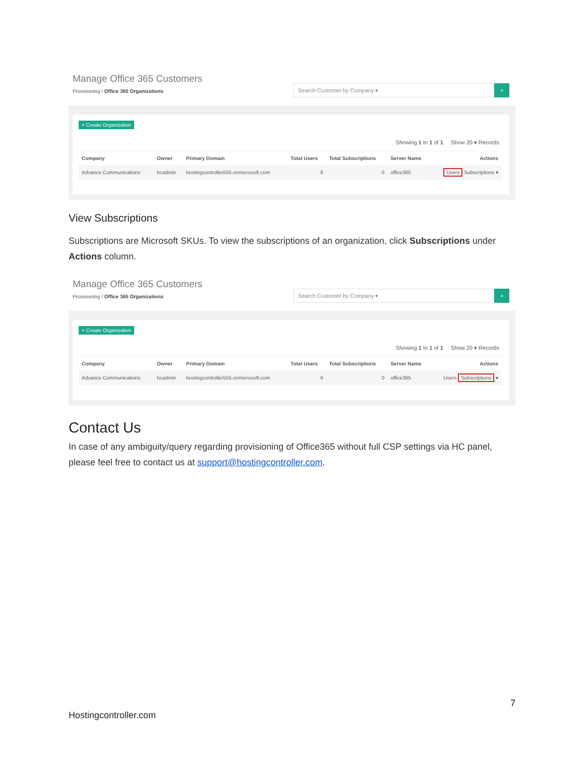Manage Office 365 Customers
Provisioning / Office 365 Organizations
Search Customer by Company ▾
⌕
+ Create Organization
Showing 1 to 1 of 1 Show 20 ▾ Records
| Company | Owner | Primary Domain | Total Users | Total Subscriptions | Server Name | Actions |
| --- | --- | --- | --- | --- | --- | --- |
| Advance Communications | hcadmin | hostingcontroller555.onmicrosoft.com | 6 | 0 | office365 | Users Subscriptions ▾ |
View Subscriptions
Subscriptions are Microsoft SKUs. To view the subscriptions of an organization, click Subscriptions under Actions column.
Manage Office 365 Customers
Provisioning / Office 365 Organizations
Search Customer by Company ▾
⌕
+ Create Organization
Showing 1 to 1 of 1 Show 20 ▾ Records
| Company | Owner | Primary Domain | Total Users | Total Subscriptions | Server Name | Actions |
| --- | --- | --- | --- | --- | --- | --- |
| Advance Communications | hcadmin | hostingcontroller555.onmicrosoft.com | 6 | 0 | office365 | Users Subscriptions ▾ |
Contact Us
In case of any ambiguity/query regarding provisioning of Office365 without full CSP settings via HC panel, please feel free to contact us at support@hostingcontroller.com.
7
Hostingcontroller.com